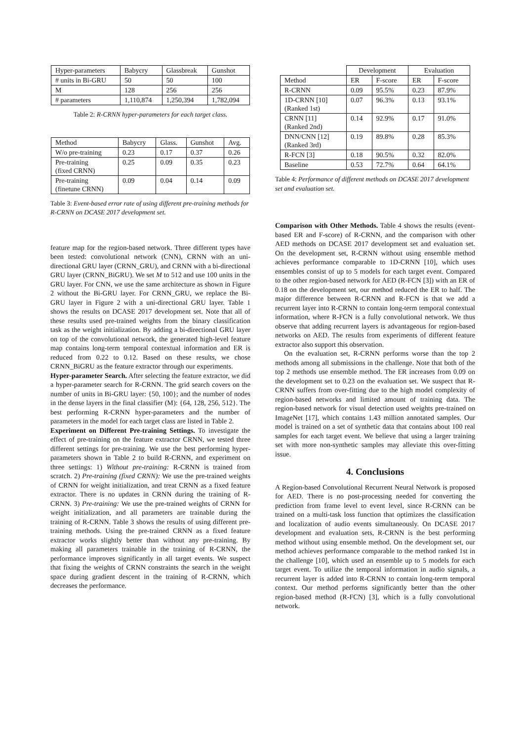| Hyper-parameters | Babycry | Glassbreak | Gunshot |
| # units in Bi-GRU | 50 | 50 | 100 |
| M | 128 | 256 | 256 |
| # parameters | 1,110,874 | 1,250,394 | 1,782,094 |
Table 2: R-CRNN hyper-parameters for each target class.
| Method | Babycry | Glass. | Gunshot | Avg. |
| W/o pre-training | 0.23 | 0.17 | 0.37 | 0.26 |
| Pre-training (fixed CRNN) | 0.25 | 0.09 | 0.35 | 0.23 |
| Pre-training (finetune CRNN) | 0.09 | 0.04 | 0.14 | 0.09 |
Table 3: Event-based error rate of using different pre-training methods for R-CRNN on DCASE 2017 development set.
feature map for the region-based network. Three different types have been tested: convolutional network (CNN), CRNN with an uni-directional GRU layer (CRNN_GRU), and CRNN with a bi-directional GRU layer (CRNN_BiGRU). We set M to 512 and use 100 units in the GRU layer. For CNN, we use the same architecture as shown in Figure 2 without the Bi-GRU layer. For CRNN_GRU, we replace the Bi-GRU layer in Figure 2 with a uni-directional GRU layer. Table 1 shows the results on DCASE 2017 development set. Note that all of these results used pre-trained weights from the binary classification task as the weight initialization. By adding a bi-directional GRU layer on top of the convolutional network, the generated high-level feature map contains long-term temporal contextual information and ER is reduced from 0.22 to 0.12. Based on these results, we chose CRNN_BiGRU as the feature extractor through our experiments.
Hyper-parameter Search. After selecting the feature extractor, we did a hyper-parameter search for R-CRNN. The grid search covers on the number of units in Bi-GRU layer: {50, 100}; and the number of nodes in the dense layers in the final classifier (M): {64, 128, 256, 512}. The best performing R-CRNN hyper-parameters and the number of parameters in the model for each target class are listed in Table 2.
Experiment on Different Pre-training Settings. To investigate the effect of pre-training on the feature extractor CRNN, we tested three different settings for pre-training. We use the best performing hyper-parameters shown in Table 2 to build R-CRNN, and experiment on three settings: 1) Without pre-training: R-CRNN is trained from scratch. 2) Pre-training (fixed CRNN): We use the pre-trained weights of CRNN for weight initialization, and treat CRNN as a fixed feature extractor. There is no updates in CRNN during the training of R-CRNN. 3) Pre-training: We use the pre-trained weights of CRNN for weight initialization, and all parameters are trainable during the training of R-CRNN. Table 3 shows the results of using different pre-training methods. Using the pre-trained CRNN as a fixed feature extractor works slightly better than without any pre-training. By making all parameters trainable in the training of R-CRNN, the performance improves significantly in all target events. We suspect that fixing the weights of CRNN constraints the search in the weight space during gradient descent in the training of R-CRNN, which decreases the performance.
| | Development | | Evaluation | |
| Method | ER | F-score | ER | F-score |
| R-CRNN | 0.09 | 95.5% | 0.23 | 87.9% |
| 1D-CRNN [10] (Ranked 1st) | 0.07 | 96.3% | 0.13 | 93.1% |
| CRNN [11] (Ranked 2nd) | 0.14 | 92.9% | 0.17 | 91.0% |
| DNN/CNN [12] (Ranked 3rd) | 0.19 | 89.8% | 0.28 | 85.3% |
| R-FCN [3] | 0.18 | 90.5% | 0.32 | 82.0% |
| Baseline | 0.53 | 72.7% | 0.64 | 64.1% |
Table 4: Performance of different methods on DCASE 2017 development set and evaluation set.
Comparison with Other Methods. Table 4 shows the results (event-based ER and F-score) of R-CRNN, and the comparison with other AED methods on DCASE 2017 development set and evaluation set. On the development set, R-CRNN without using ensemble method achieves performance comparable to 1D-CRNN [10], which uses ensembles consist of up to 5 models for each target event. Compared to the other region-based network for AED (R-FCN [3]) with an ER of 0.18 on the development set, our method reduced the ER to half. The major difference between R-CRNN and R-FCN is that we add a recurrent layer into R-CRNN to contain long-term temporal contextual information, where R-FCN is a fully convolutional network. We thus observe that adding recurrent layers is advantageous for region-based networks on AED. The results from experiments of different feature extractor also support this observation.
On the evaluation set, R-CRNN performs worse than the top 2 methods among all submissions in the challenge. Note that both of the top 2 methods use ensemble method. The ER increases from 0.09 on the development set to 0.23 on the evaluation set. We suspect that R-CRNN suffers from over-fitting due to the high model complexity of region-based networks and limited amount of training data. The region-based network for visual detection used weights pre-trained on ImageNet [17], which contains 1.43 million annotated samples. Our model is trained on a set of synthetic data that contains about 100 real samples for each target event. We believe that using a larger training set with more non-synthetic samples may alleviate this over-fitting issue.
4. Conclusions
A Region-based Convolutional Recurrent Neural Network is proposed for AED. There is no post-processing needed for converting the prediction from frame level to event level, since R-CRNN can be trained on a multi-task loss function that optimizes the classification and localization of audio events simultaneously. On DCASE 2017 development and evaluation sets, R-CRNN is the best performing method without using ensemble method. On the development set, our method achieves performance comparable to the method ranked 1st in the challenge [10], which used an ensemble up to 5 models for each target event. To utilize the temporal information in audio signals, a recurrent layer is added into R-CRNN to contain long-term temporal context. Our method performs significantly better than the other region-based method (R-FCN) [3], which is a fully convolutional network.